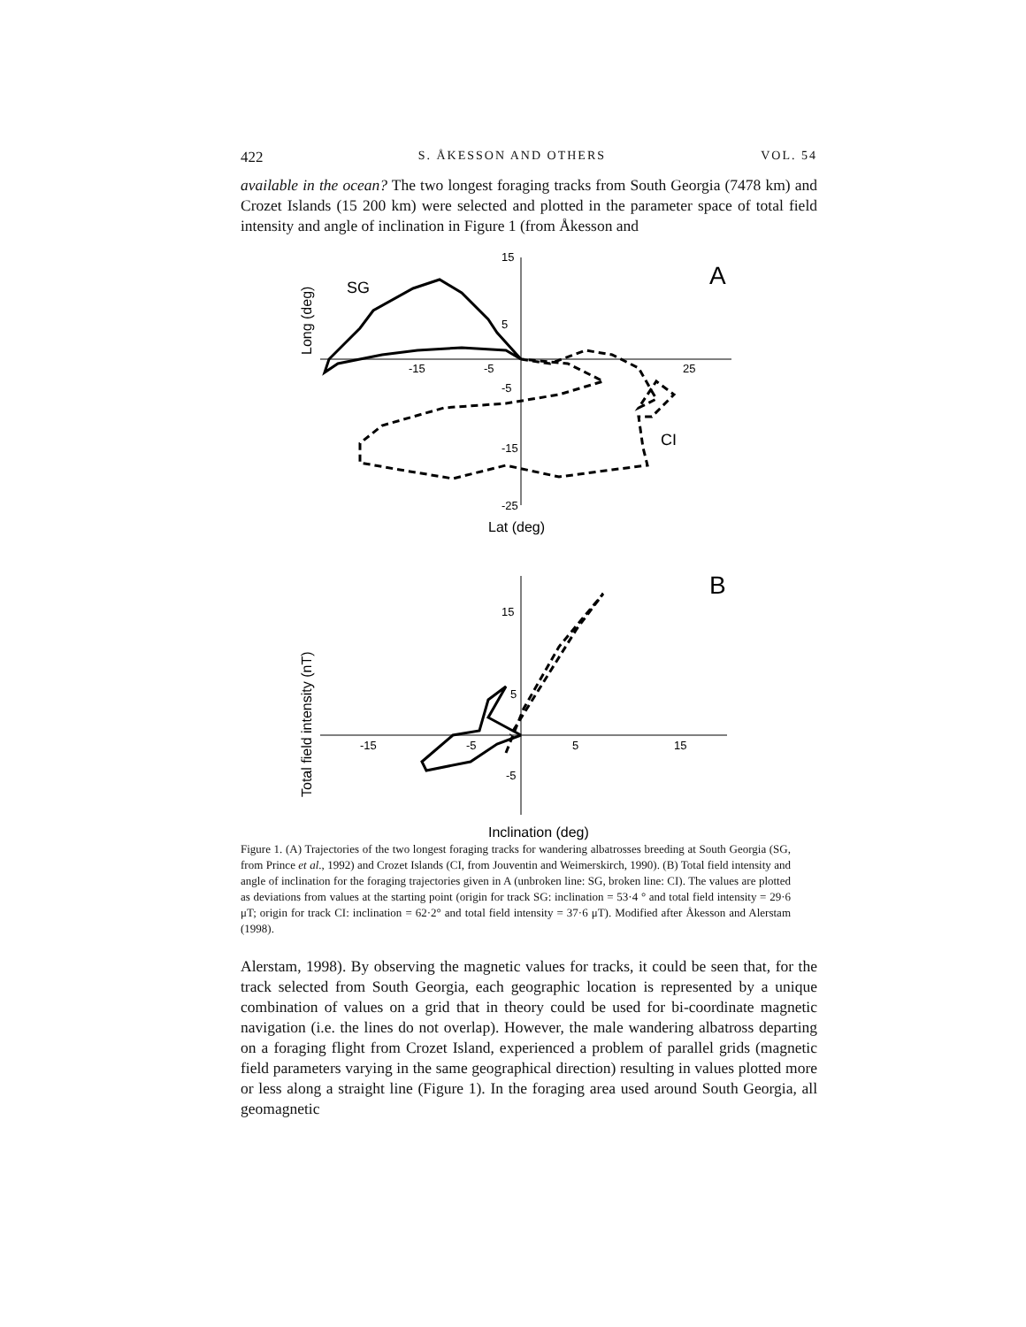422 S. ÅKESSON AND OTHERS VOL. 54
available in the ocean? The two longest foraging tracks from South Georgia (7478 km) and Crozet Islands (15 200 km) were selected and plotted in the parameter space of total field intensity and angle of inclination in Figure 1 (from Åkesson and
15
5
-5
-15
-25
-15
-5
25
SG
CI
A
B
Lat (deg)
Long (deg)
15
5
-5
-15
-5
5
15
Total field intensity (nT)
Inclination (deg)
Figure 1. (A) Trajectories of the two longest foraging tracks for wandering albatrosses breeding at South Georgia (SG, from Prince et al., 1992) and Crozet Islands (CI, from Jouventin and Weimerskirch, 1990). (B) Total field intensity and angle of inclination for the foraging trajectories given in A (unbroken line: SG, broken line: CI). The values are plotted as deviations from values at the starting point (origin for track SG: inclination = 53·4 ° and total field intensity = 29·6 μT; origin for track CI: inclination = 62·2° and total field intensity = 37·6 μT). Modified after Åkesson and Alerstam (1998).
Alerstam, 1998). By observing the magnetic values for tracks, it could be seen that, for the track selected from South Georgia, each geographic location is represented by a unique combination of values on a grid that in theory could be used for bi-coordinate magnetic navigation (i.e. the lines do not overlap). However, the male wandering albatross departing on a foraging flight from Crozet Island, experienced a problem of parallel grids (magnetic field parameters varying in the same geographical direction) resulting in values plotted more or less along a straight line (Figure 1). In the foraging area used around South Georgia, all geomagnetic